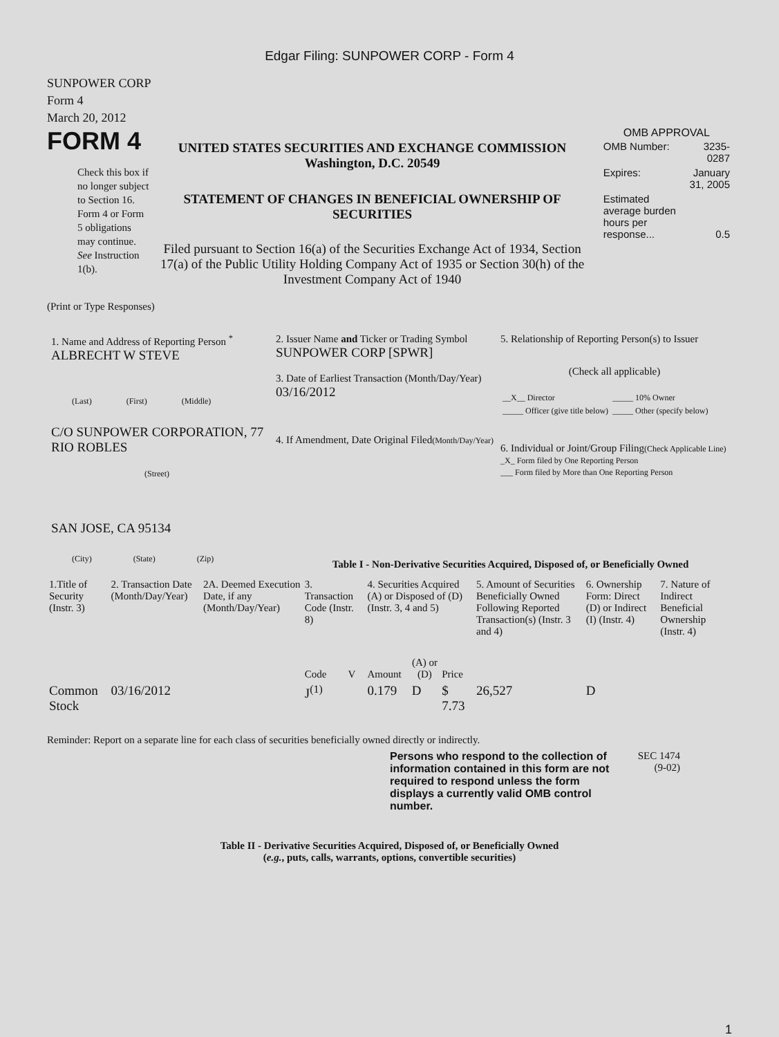Edgar Filing: SUNPOWER CORP - Form 4
SUNPOWER CORP
Form 4
March 20, 2012
FORM 4
Check this box if no longer subject to Section 16. Form 4 or Form 5 obligations may continue. See Instruction 1(b).
UNITED STATES SECURITIES AND EXCHANGE COMMISSION
Washington, D.C. 20549
STATEMENT OF CHANGES IN BENEFICIAL OWNERSHIP OF SECURITIES
Filed pursuant to Section 16(a) of the Securities Exchange Act of 1934, Section 17(a) of the Public Utility Holding Company Act of 1935 or Section 30(h) of the Investment Company Act of 1940
OMB APPROVAL
| OMB Number: | 3235-0287 |
| Expires: | January 31, 2005 |
| Estimated average burden hours per response... | 0.5 |
(Print or Type Responses)
1. Name and Address of Reporting Person <sup>*</sup>
ALBRECHT W STEVE
(Last) (First) (Middle)
C/O SUNPOWER CORPORATION, 77 RIO ROBLES
(Street)
SAN JOSE, CA 95134
(City) (State) (Zip)
2. Issuer Name and Ticker or Trading Symbol
SUNPOWER CORP [SPWR]
3. Date of Earliest Transaction (Month/Day/Year)
03/16/2012
4. If Amendment, Date Original Filed(Month/Day/Year)
5. Relationship of Reporting Person(s) to Issuer
(Check all applicable)
| __X__ Director | _____ 10% Owner |
| _____ Officer (give title below) | _____ Other (specify below) |
6. Individual or Joint/Group Filing(Check Applicable Line)
_X_ Form filed by One Reporting Person
___ Form filed by More than One Reporting Person
Table I - Non-Derivative Securities Acquired, Disposed of, or Beneficially Owned
| 1.Title of Security (Instr. 3) | 2. Transaction Date (Month/Day/Year) | 2A. Deemed Execution Date, if any (Month/Day/Year) | 3. Transaction Code (Instr. 8) | | 4. Securities Acquired (A) or Disposed of (D) (Instr. 3, 4 and 5) | | | 5. Amount of Securities Beneficially Owned Following Reported Transaction(s) (Instr. 3 and 4) | 6. Ownership Form: Direct (D) or Indirect (I) (Instr. 4) | 7. Nature of Indirect Beneficial Ownership (Instr. 4) |
| | | | Code | V | Amount | (A) or (D) | Price | | | |
| Common Stock | 03/16/2012 | | J<sup>(1)</sup> | | 0.179 | D | $ 7.73 | 26,527 | D | |
Reminder: Report on a separate line for each class of securities beneficially owned directly or indirectly.
Persons who respond to the collection of information contained in this form are not required to respond unless the form displays a currently valid OMB control number.
SEC 1474 (9-02)
Table II - Derivative Securities Acquired, Disposed of, or Beneficially Owned
(e.g., puts, calls, warrants, options, convertible securities)
1